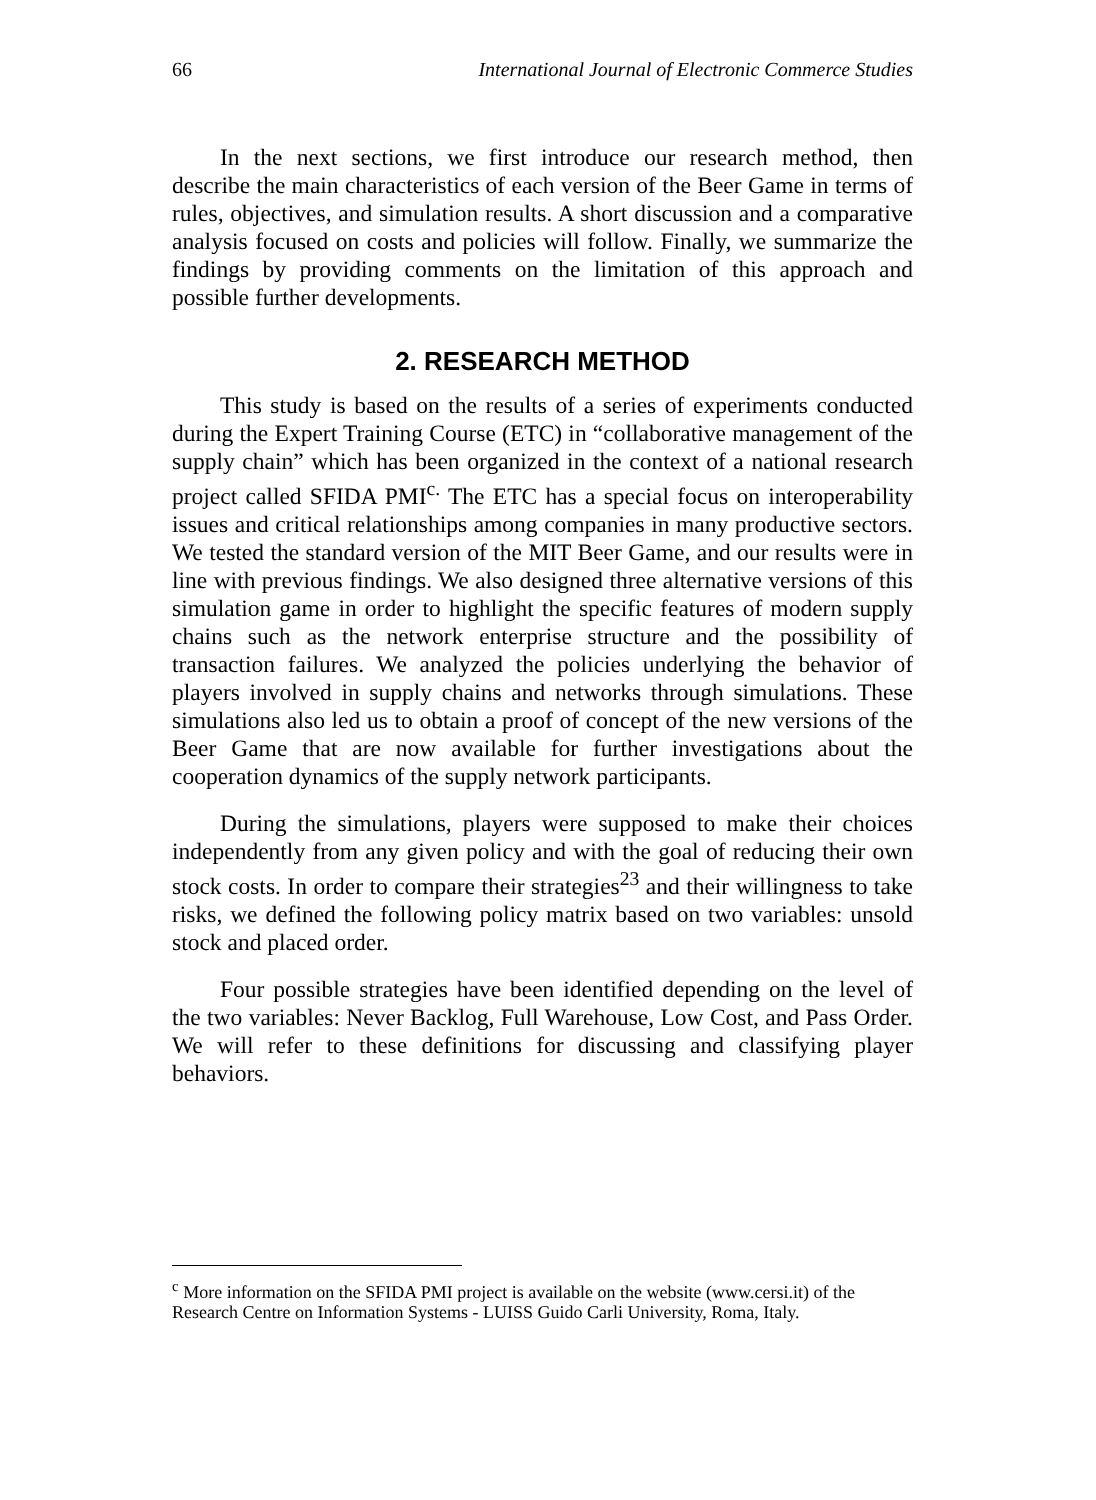66 International Journal of Electronic Commerce Studies
In the next sections, we first introduce our research method, then describe the main characteristics of each version of the Beer Game in terms of rules, objectives, and simulation results. A short discussion and a comparative analysis focused on costs and policies will follow. Finally, we summarize the findings by providing comments on the limitation of this approach and possible further developments.
2. RESEARCH METHOD
This study is based on the results of a series of experiments conducted during the Expert Training Course (ETC) in “collaborative management of the supply chain” which has been organized in the context of a national research project called SFIDA PMI<sup>c.</sup> The ETC has a special focus on interoperability issues and critical relationships among companies in many productive sectors. We tested the standard version of the MIT Beer Game, and our results were in line with previous findings. We also designed three alternative versions of this simulation game in order to highlight the specific features of modern supply chains such as the network enterprise structure and the possibility of transaction failures. We analyzed the policies underlying the behavior of players involved in supply chains and networks through simulations. These simulations also led us to obtain a proof of concept of the new versions of the Beer Game that are now available for further investigations about the cooperation dynamics of the supply network participants.
During the simulations, players were supposed to make their choices independently from any given policy and with the goal of reducing their own stock costs. In order to compare their strategies<sup>23</sup> and their willingness to take risks, we defined the following policy matrix based on two variables: unsold stock and placed order.
Four possible strategies have been identified depending on the level of the two variables: Never Backlog, Full Warehouse, Low Cost, and Pass Order. We will refer to these definitions for discussing and classifying player behaviors.
<sup>c</sup> More information on the SFIDA PMI project is available on the website (www.cersi.it) of the Research Centre on Information Systems - LUISS Guido Carli University, Roma, Italy.